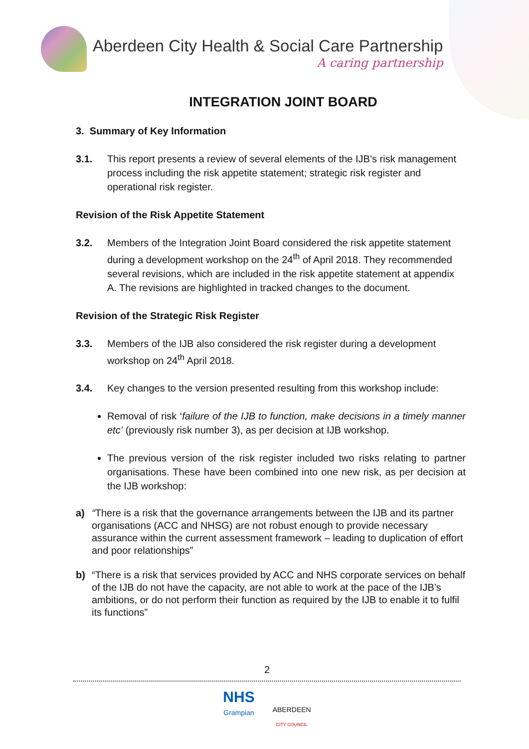Aberdeen City Health & Social Care Partnership
A caring partnership
INTEGRATION JOINT BOARD
3. Summary of Key Information
3.1. This report presents a review of several elements of the IJB’s risk management process including the risk appetite statement; strategic risk register and operational risk register.
Revision of the Risk Appetite Statement
3.2. Members of the Integration Joint Board considered the risk appetite statement during a development workshop on the 24<sup>th</sup> of April 2018. They recommended several revisions, which are included in the risk appetite statement at appendix A. The revisions are highlighted in tracked changes to the document.
Revision of the Strategic Risk Register
3.3. Members of the IJB also considered the risk register during a development workshop on 24<sup>th</sup> April 2018.
3.4. Key changes to the version presented resulting from this workshop include:
Removal of risk ‘failure of the IJB to function, make decisions in a timely manner etc’ (previously risk number 3), as per decision at IJB workshop.
The previous version of the risk register included two risks relating to partner organisations. These have been combined into one new risk, as per decision at the IJB workshop:
a) “There is a risk that the governance arrangements between the IJB and its partner organisations (ACC and NHSG) are not robust enough to provide necessary assurance within the current assessment framework – leading to duplication of effort and poor relationships”
b) “There is a risk that services provided by ACC and NHS corporate services on behalf of the IJB do not have the capacity, are not able to work at the pace of the IJB’s ambitions, or do not perform their function as required by the IJB to enable it to fulfil its functions”
2
NHS
Grampian
ABERDEEN
CITY COUNCIL